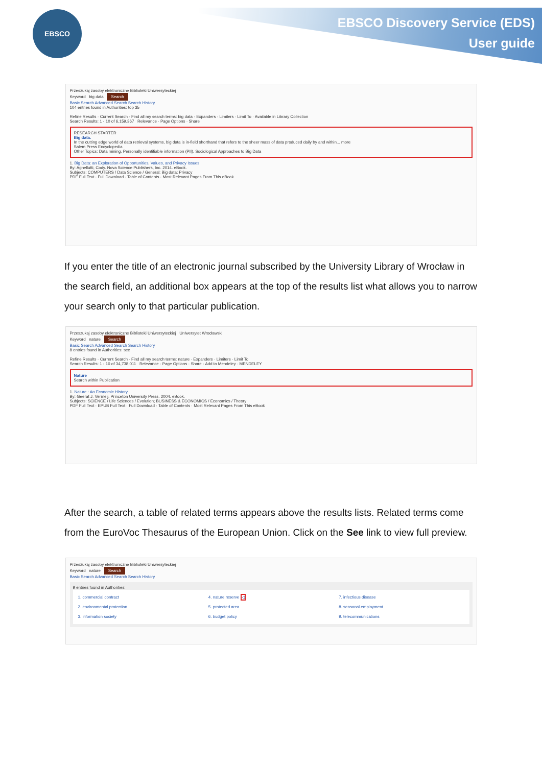EBSCO
EBSCO Discovery Service (EDS)
User guide
Przeszukaj zasoby elektroniczne Biblioteki Uniwersyteckiej
Keyword big data Search
Basic Search Advanced Search Search History
104 entries found in Authorities: top 35
Refine Results · Current Search · Find all my search terms: big data · Expanders · Limiters · Limit To · Available in Library Collection
Search Results: 1 - 10 of 6,159,367 Relevance · Page Options · Share
RESEARCH STARTER
Big data.
In the cutting edge world of data retrieval systems, big data is in-field shorthand that refers to the sheer mass of data produced daily by and within... more
Salem Press Encyclopedia
Other Topics: Data mining, Personally identifiable information (PII), Sociological Approaches to Big Data
1. Big Data: an Exploration of Opportunities, Values, and Privacy Issues
By: Agnellutti, Cody. Nova Science Publishers, Inc. 2014. eBook.
Subjects: COMPUTERS / Data Science / General; Big data; Privacy
PDF Full Text · Full Download · Table of Contents · Most Relevant Pages From This eBook
If you enter the title of an electronic journal subscribed by the University Library of Wrocław in the search field, an additional box appears at the top of the results list what allows you to narrow your search only to that particular publication.
Przeszukaj zasoby elektroniczne Biblioteki Uniwersyteckiej Uniwersytet Wrocławski
Keyword nature Search
Basic Search Advanced Search Search History
8 entries found in Authorities: see
Refine Results · Current Search · Find all my search terms: nature · Expanders · Limiters · Limit To
Search Results: 1 - 10 of 34,738,011 Relevance · Page Options · Share · Add to Mendeley · MENDELEY
Nature
Search within Publication
1. Nature : An Economic History
By: Geerat J. Vermeij. Princeton University Press. 2004. eBook.
Subjects: SCIENCE / Life Sciences / Evolution; BUSINESS & ECONOMICS / Economics / Theory
PDF Full Text · EPUB Full Text · Full Download · Table of Contents · Most Relevant Pages From This eBook
After the search, a table of related terms appears above the results lists. Related terms come from the EuroVoc Thesaurus of the European Union. Click on the See link to view full preview.
Przeszukaj zasoby elektroniczne Biblioteki Uniwersyteckiej
Keyword nature Search
Basic Search Advanced Search Search History
9 entries found in Authorities:
1. commercial contract 4. nature reserve ◁ 7. infectious disease 2. environmental protection 5. protected area 8. seasonal employment 3. information society 6. budget policy 9. telecommunications